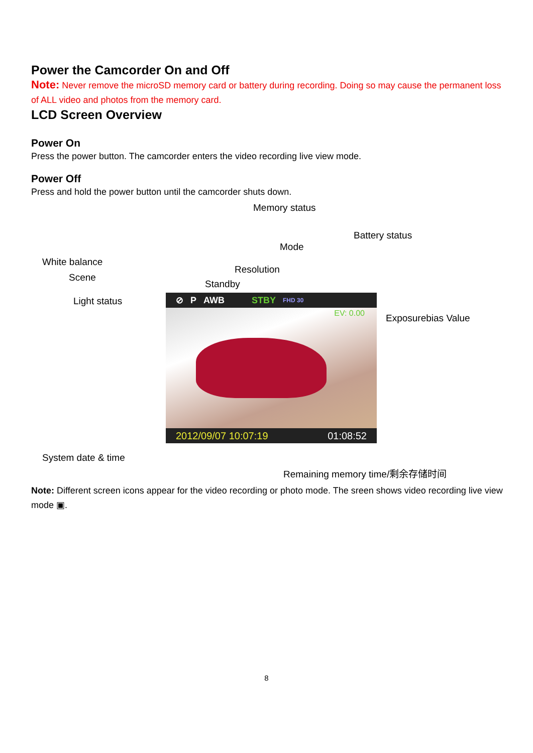Power the Camcorder On and Off
Note: Never remove the microSD memory card or battery during recording. Doing so may cause the permanent loss of ALL video and photos from the memory card.
LCD Screen Overview
Power On
Press the power button. The camcorder enters the video recording live view mode.
Power Off
Press and hold the power button until the camcorder shuts down.
Memory status
Battery status
Mode
White balance
Resolution
Scene
Standby
Light status
Exposurebias Value
⊘ P AWB STBY FHD 30
EV: 0.00
2012/09/07 10:07:19 01:08:52
System date & time
Remaining memory time/剩余存储时间
Note: Different screen icons appear for the video recording or photo mode. The sreen shows video recording live view mode ▣.
8